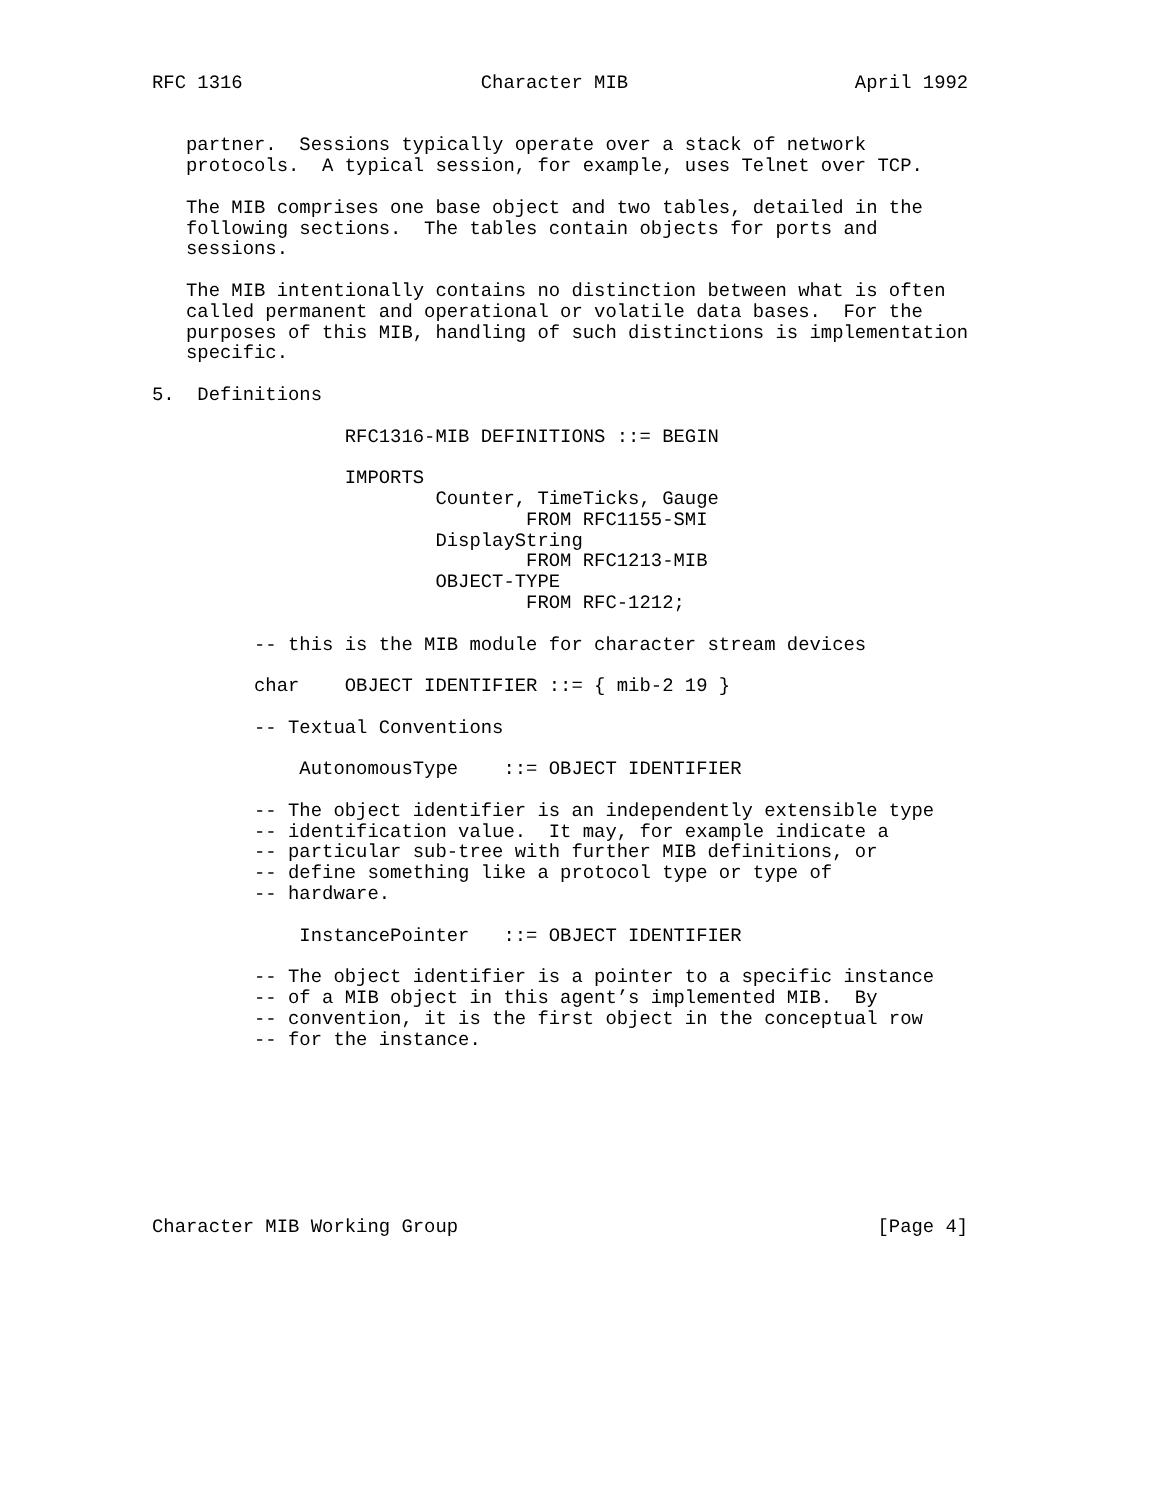RFC 1316                     Character MIB                    April 1992


   partner.  Sessions typically operate over a stack of network
   protocols.  A typical session, for example, uses Telnet over TCP.

   The MIB comprises one base object and two tables, detailed in the
   following sections.  The tables contain objects for ports and
   sessions.

   The MIB intentionally contains no distinction between what is often
   called permanent and operational or volatile data bases.  For the
   purposes of this MIB, handling of such distinctions is implementation
   specific.

5.  Definitions

                 RFC1316-MIB DEFINITIONS ::= BEGIN

                 IMPORTS
                         Counter, TimeTicks, Gauge
                                 FROM RFC1155-SMI
                         DisplayString
                                 FROM RFC1213-MIB
                         OBJECT-TYPE
                                 FROM RFC-1212;

         -- this is the MIB module for character stream devices

         char    OBJECT IDENTIFIER ::= { mib-2 19 }

         -- Textual Conventions

             AutonomousType    ::= OBJECT IDENTIFIER

         -- The object identifier is an independently extensible type
         -- identification value.  It may, for example indicate a
         -- particular sub-tree with further MIB definitions, or
         -- define something like a protocol type or type of
         -- hardware.

             InstancePointer   ::= OBJECT IDENTIFIER

         -- The object identifier is a pointer to a specific instance
         -- of a MIB object in this agent’s implemented MIB.  By
         -- convention, it is the first object in the conceptual row
         -- for the instance.








Character MIB Working Group                                     [Page 4]